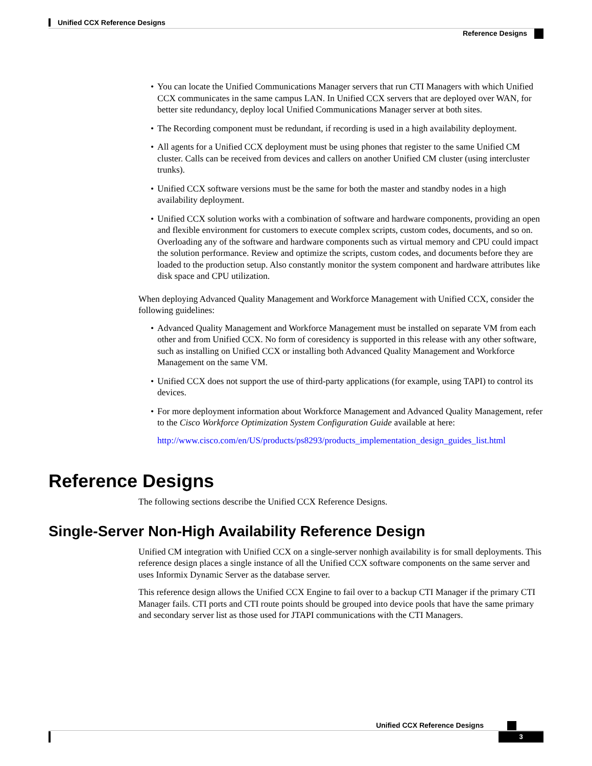Unified CCX Reference Designs
Reference Designs
• You can locate the Unified Communications Manager servers that run CTI Managers with which Unified CCX communicates in the same campus LAN. In Unified CCX servers that are deployed over WAN, for better site redundancy, deploy local Unified Communications Manager server at both sites.
• The Recording component must be redundant, if recording is used in a high availability deployment.
• All agents for a Unified CCX deployment must be using phones that register to the same Unified CM cluster. Calls can be received from devices and callers on another Unified CM cluster (using intercluster trunks).
• Unified CCX software versions must be the same for both the master and standby nodes in a high availability deployment.
• Unified CCX solution works with a combination of software and hardware components, providing an open and flexible environment for customers to execute complex scripts, custom codes, documents, and so on. Overloading any of the software and hardware components such as virtual memory and CPU could impact the solution performance. Review and optimize the scripts, custom codes, and documents before they are loaded to the production setup. Also constantly monitor the system component and hardware attributes like disk space and CPU utilization.
When deploying Advanced Quality Management and Workforce Management with Unified CCX, consider the following guidelines:
• Advanced Quality Management and Workforce Management must be installed on separate VM from each other and from Unified CCX. No form of coresidency is supported in this release with any other software, such as installing on Unified CCX or installing both Advanced Quality Management and Workforce Management on the same VM.
• Unified CCX does not support the use of third-party applications (for example, using TAPI) to control its devices.
• For more deployment information about Workforce Management and Advanced Quality Management, refer to the Cisco Workforce Optimization System Configuration Guide available at here:
http://www.cisco.com/en/US/products/ps8293/products_implementation_design_guides_list.html
Reference Designs
The following sections describe the Unified CCX Reference Designs.
Single-Server Non-High Availability Reference Design
Unified CM integration with Unified CCX on a single-server nonhigh availability is for small deployments. This reference design places a single instance of all the Unified CCX software components on the same server and uses Informix Dynamic Server as the database server.
This reference design allows the Unified CCX Engine to fail over to a backup CTI Manager if the primary CTI Manager fails. CTI ports and CTI route points should be grouped into device pools that have the same primary and secondary server list as those used for JTAPI communications with the CTI Managers.
Unified CCX Reference Designs
3